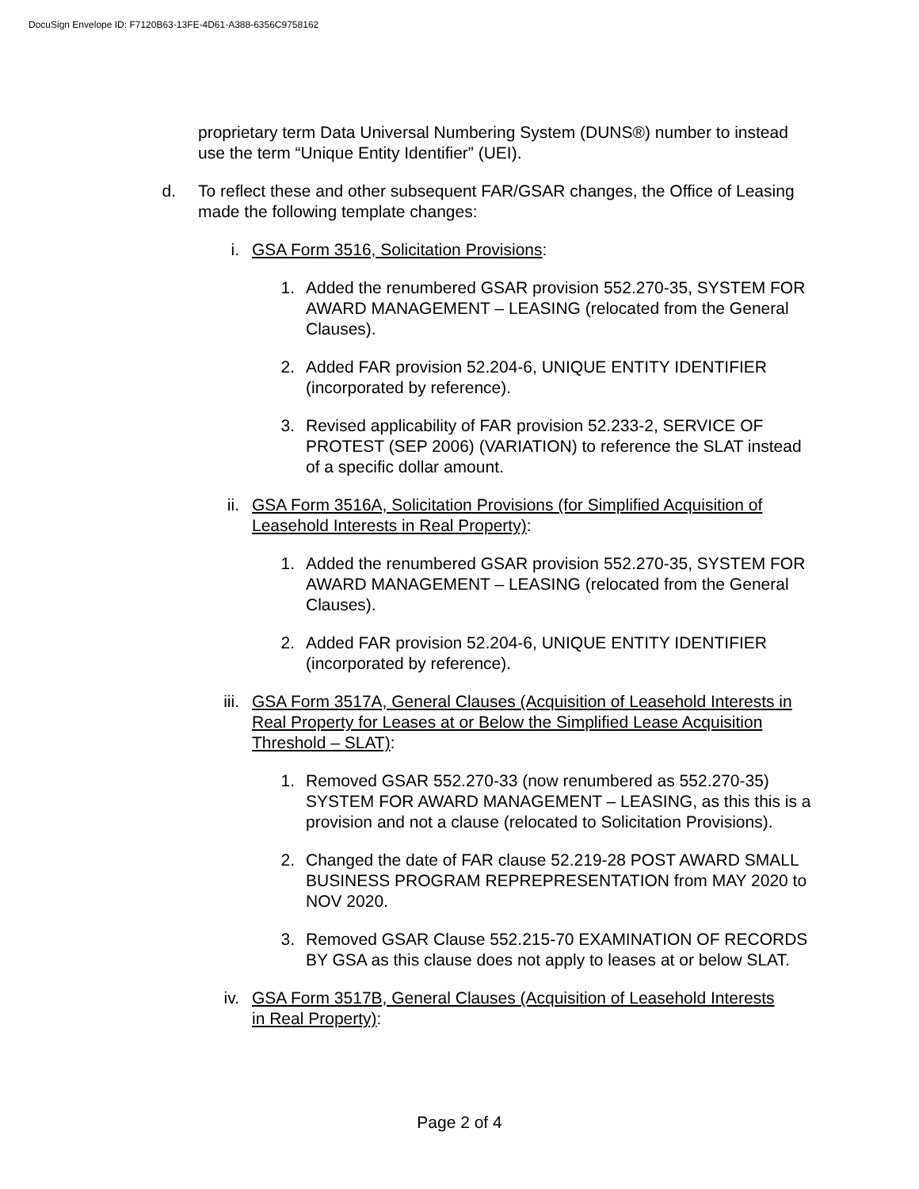DocuSign Envelope ID: F7120B63-13FE-4D61-A388-6356C9758162
proprietary term Data Universal Numbering System (DUNS®) number to instead use the term “Unique Entity Identifier” (UEI).
d. To reflect these and other subsequent FAR/GSAR changes, the Office of Leasing made the following template changes:
i. GSA Form 3516, Solicitation Provisions:
1. Added the renumbered GSAR provision 552.270-35, SYSTEM FOR AWARD MANAGEMENT – LEASING (relocated from the General Clauses).
2. Added FAR provision 52.204-6, UNIQUE ENTITY IDENTIFIER (incorporated by reference).
3. Revised applicability of FAR provision 52.233-2, SERVICE OF PROTEST (SEP 2006) (VARIATION) to reference the SLAT instead of a specific dollar amount.
ii. GSA Form 3516A, Solicitation Provisions (for Simplified Acquisition of Leasehold Interests in Real Property):
1. Added the renumbered GSAR provision 552.270-35, SYSTEM FOR AWARD MANAGEMENT – LEASING (relocated from the General Clauses).
2. Added FAR provision 52.204-6, UNIQUE ENTITY IDENTIFIER (incorporated by reference).
iii. GSA Form 3517A, General Clauses (Acquisition of Leasehold Interests in Real Property for Leases at or Below the Simplified Lease Acquisition Threshold – SLAT):
1. Removed GSAR 552.270-33 (now renumbered as 552.270-35) SYSTEM FOR AWARD MANAGEMENT – LEASING, as this this is a provision and not a clause (relocated to Solicitation Provisions).
2. Changed the date of FAR clause 52.219-28 POST AWARD SMALL BUSINESS PROGRAM REPREPRESENTATION from MAY 2020 to NOV 2020.
3. Removed GSAR Clause 552.215-70 EXAMINATION OF RECORDS BY GSA as this clause does not apply to leases at or below SLAT.
iv. GSA Form 3517B, General Clauses (Acquisition of Leasehold Interests in Real Property):
Page 2 of 4